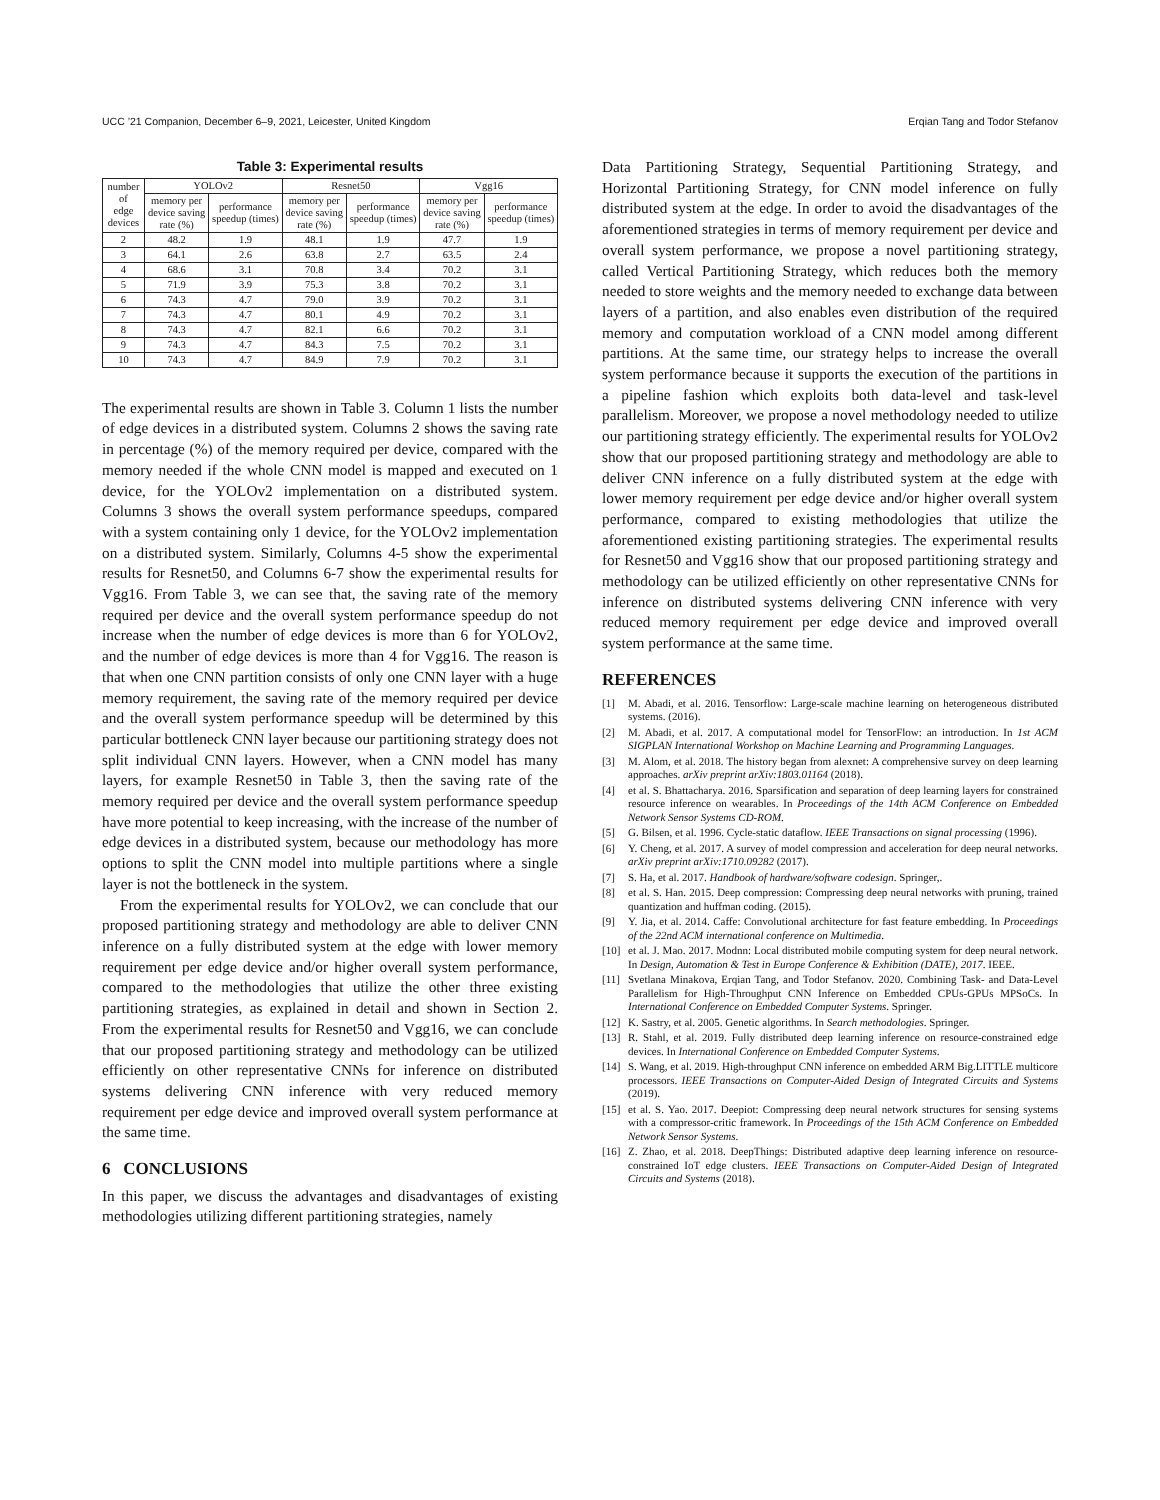UCC ’21 Companion, December 6–9, 2021, Leicester, United Kingdom Erqian Tang and Todor Stefanov
Table 3: Experimental results
| number of edge devices | YOLOv2 | | Resnet50 | | Vgg16 | |
| --- | --- | --- | --- | --- | --- | --- |
| | memory per device saving rate (%) | performance speedup (times) | memory per device saving rate (%) | performance speedup (times) | memory per device saving rate (%) | performance speedup (times) |
| 2 | 48.2 | 1.9 | 48.1 | 1.9 | 47.7 | 1.9 |
| 3 | 64.1 | 2.6 | 63.8 | 2.7 | 63.5 | 2.4 |
| 4 | 68.6 | 3.1 | 70.8 | 3.4 | 70.2 | 3.1 |
| 5 | 71.9 | 3.9 | 75.3 | 3.8 | 70.2 | 3.1 |
| 6 | 74.3 | 4.7 | 79.0 | 3.9 | 70.2 | 3.1 |
| 7 | 74.3 | 4.7 | 80.1 | 4.9 | 70.2 | 3.1 |
| 8 | 74.3 | 4.7 | 82.1 | 6.6 | 70.2 | 3.1 |
| 9 | 74.3 | 4.7 | 84.3 | 7.5 | 70.2 | 3.1 |
| 10 | 74.3 | 4.7 | 84.9 | 7.9 | 70.2 | 3.1 |
The experimental results are shown in Table 3. Column 1 lists the number of edge devices in a distributed system. Columns 2 shows the saving rate in percentage (%) of the memory required per device, compared with the memory needed if the whole CNN model is mapped and executed on 1 device, for the YOLOv2 implementation on a distributed system. Columns 3 shows the overall system performance speedups, compared with a system containing only 1 device, for the YOLOv2 implementation on a distributed system. Similarly, Columns 4-5 show the experimental results for Resnet50, and Columns 6-7 show the experimental results for Vgg16. From Table 3, we can see that, the saving rate of the memory required per device and the overall system performance speedup do not increase when the number of edge devices is more than 6 for YOLOv2, and the number of edge devices is more than 4 for Vgg16. The reason is that when one CNN partition consists of only one CNN layer with a huge memory requirement, the saving rate of the memory required per device and the overall system performance speedup will be determined by this particular bottleneck CNN layer because our partitioning strategy does not split individual CNN layers. However, when a CNN model has many layers, for example Resnet50 in Table 3, then the saving rate of the memory required per device and the overall system performance speedup have more potential to keep increasing, with the increase of the number of edge devices in a distributed system, because our methodology has more options to split the CNN model into multiple partitions where a single layer is not the bottleneck in the system.
From the experimental results for YOLOv2, we can conclude that our proposed partitioning strategy and methodology are able to deliver CNN inference on a fully distributed system at the edge with lower memory requirement per edge device and/or higher overall system performance, compared to the methodologies that utilize the other three existing partitioning strategies, as explained in detail and shown in Section 2. From the experimental results for Resnet50 and Vgg16, we can conclude that our proposed partitioning strategy and methodology can be utilized efficiently on other representative CNNs for inference on distributed systems delivering CNN inference with very reduced memory requirement per edge device and improved overall system performance at the same time.
6 CONCLUSIONS
In this paper, we discuss the advantages and disadvantages of existing methodologies utilizing different partitioning strategies, namely
Data Partitioning Strategy, Sequential Partitioning Strategy, and Horizontal Partitioning Strategy, for CNN model inference on fully distributed system at the edge. In order to avoid the disadvantages of the aforementioned strategies in terms of memory requirement per device and overall system performance, we propose a novel partitioning strategy, called Vertical Partitioning Strategy, which reduces both the memory needed to store weights and the memory needed to exchange data between layers of a partition, and also enables even distribution of the required memory and computation workload of a CNN model among different partitions. At the same time, our strategy helps to increase the overall system performance because it supports the execution of the partitions in a pipeline fashion which exploits both data-level and task-level parallelism. Moreover, we propose a novel methodology needed to utilize our partitioning strategy efficiently. The experimental results for YOLOv2 show that our proposed partitioning strategy and methodology are able to deliver CNN inference on a fully distributed system at the edge with lower memory requirement per edge device and/or higher overall system performance, compared to existing methodologies that utilize the aforementioned existing partitioning strategies. The experimental results for Resnet50 and Vgg16 show that our proposed partitioning strategy and methodology can be utilized efficiently on other representative CNNs for inference on distributed systems delivering CNN inference with very reduced memory requirement per edge device and improved overall system performance at the same time.
REFERENCES
[1] M. Abadi, et al. 2016. Tensorflow: Large-scale machine learning on heterogeneous distributed systems. (2016).
[2] M. Abadi, et al. 2017. A computational model for TensorFlow: an introduction. In 1st ACM SIGPLAN International Workshop on Machine Learning and Programming Languages.
[3] M. Alom, et al. 2018. The history began from alexnet: A comprehensive survey on deep learning approaches. arXiv preprint arXiv:1803.01164 (2018).
[4] et al. S. Bhattacharya. 2016. Sparsification and separation of deep learning layers for constrained resource inference on wearables. In Proceedings of the 14th ACM Conference on Embedded Network Sensor Systems CD-ROM.
[5] G. Bilsen, et al. 1996. Cycle-static dataflow. IEEE Transactions on signal processing (1996).
[6] Y. Cheng, et al. 2017. A survey of model compression and acceleration for deep neural networks. arXiv preprint arXiv:1710.09282 (2017).
[7] S. Ha, et al. 2017. Handbook of hardware/software codesign. Springer,.
[8] et al. S. Han. 2015. Deep compression: Compressing deep neural networks with pruning, trained quantization and huffman coding. (2015).
[9] Y. Jia, et al. 2014. Caffe: Convolutional architecture for fast feature embedding. In Proceedings of the 22nd ACM international conference on Multimedia.
[10] et al. J. Mao. 2017. Modnn: Local distributed mobile computing system for deep neural network. In Design, Automation & Test in Europe Conference & Exhibition (DATE), 2017. IEEE.
[11] Svetlana Minakova, Erqian Tang, and Todor Stefanov. 2020. Combining Task- and Data-Level Parallelism for High-Throughput CNN Inference on Embedded CPUs-GPUs MPSoCs. In International Conference on Embedded Computer Systems. Springer.
[12] K. Sastry, et al. 2005. Genetic algorithms. In Search methodologies. Springer.
[13] R. Stahl, et al. 2019. Fully distributed deep learning inference on resource-constrained edge devices. In International Conference on Embedded Computer Systems.
[14] S. Wang, et al. 2019. High-throughput CNN inference on embedded ARM Big.LITTLE multicore processors. IEEE Transactions on Computer-Aided Design of Integrated Circuits and Systems (2019).
[15] et al. S. Yao. 2017. Deepiot: Compressing deep neural network structures for sensing systems with a compressor-critic framework. In Proceedings of the 15th ACM Conference on Embedded Network Sensor Systems.
[16] Z. Zhao, et al. 2018. DeepThings: Distributed adaptive deep learning inference on resource-constrained IoT edge clusters. IEEE Transactions on Computer-Aided Design of Integrated Circuits and Systems (2018).